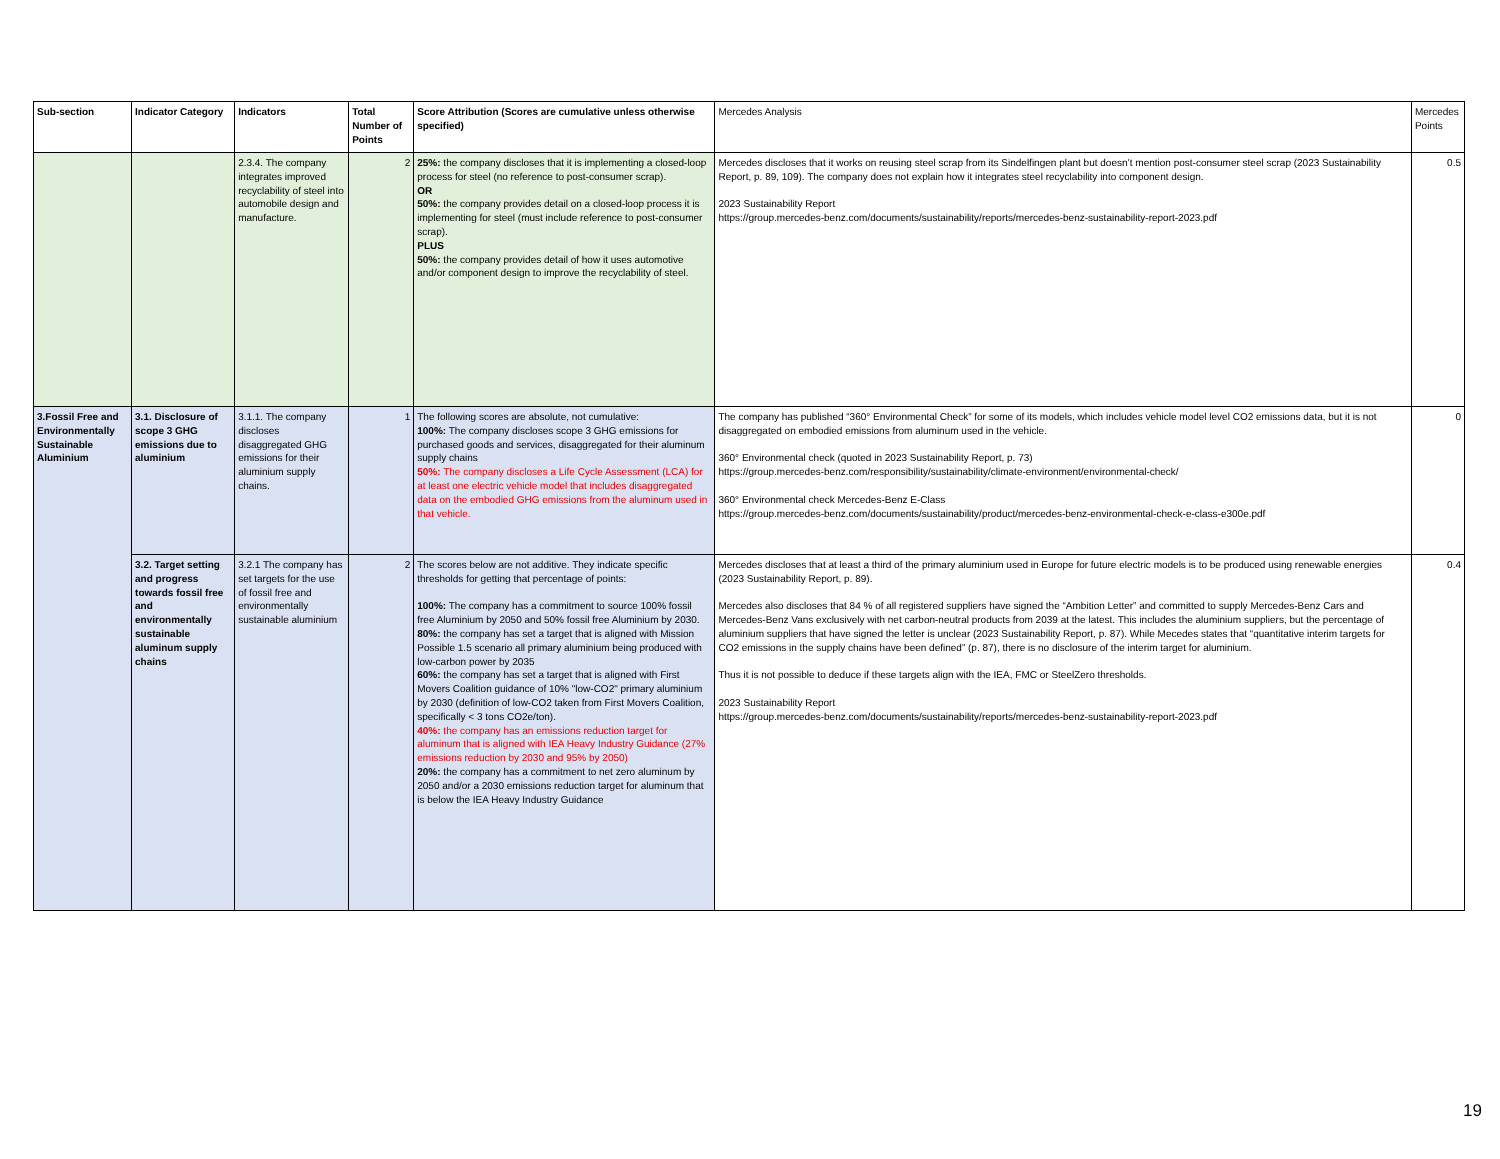| Sub-section | Indicator Category | Indicators | Total Number of Points | Score Attribution (Scores are cumulative unless otherwise specified) | Mercedes Analysis | Mercedes Points |
| --- | --- | --- | --- | --- | --- | --- |
| | | 2.3.4. The company integrates improved recyclability of steel into automobile design and manufacture. | 2 | 25%: the company discloses that it is implementing a closed-loop process for steel (no reference to post-consumer scrap). OR 50%: the company provides detail on a closed-loop process it is implementing for steel (must include reference to post-consumer scrap). PLUS 50%: the company provides detail of how it uses automotive and/or component design to improve the recyclability of steel. | Mercedes discloses that it works on reusing steel scrap from its Sindelfingen plant but doesn’t mention post-consumer steel scrap (2023 Sustainability Report, p. 89, 109). The company does not explain how it integrates steel recyclability into component design. 2023 Sustainability Report https://group.mercedes-benz.com/documents/sustainability/reports/mercedes-benz-sustainability-report-2023.pdf | 0.5 |
| 3.Fossil Free and Environmentally Sustainable Aluminium | 3.1. Disclosure of scope 3 GHG emissions due to aluminium | 3.1.1. The company discloses disaggregated GHG emissions for their aluminium supply chains. | 1 | The following scores are absolute, not cumulative: 100%: The company discloses scope 3 GHG emissions for purchased goods and services, disaggregated for their aluminum supply chains 50%: The company discloses a Life Cycle Assessment (LCA) for at least one electric vehicle model that includes disaggregated data on the embodied GHG emissions from the aluminum used in that vehicle. | The company has published “360° Environmental Check” for some of its models, which includes vehicle model level CO2 emissions data, but it is not disaggregated on embodied emissions from aluminum used in the vehicle. 360° Environmental check (quoted in 2023 Sustainability Report, p. 73) https://group.mercedes-benz.com/responsibility/sustainability/climate-environment/environmental-check/ 360° Environmental check Mercedes-Benz E-Class https://group.mercedes-benz.com/documents/sustainability/product/mercedes-benz-environmental-check-e-class-e300e.pdf | 0 |
| | 3.2. Target setting and progress towards fossil free and environmentally sustainable aluminum supply chains | 3.2.1 The company has set targets for the use of fossil free and environmentally sustainable aluminium | 2 | The scores below are not additive. They indicate specific thresholds for getting that percentage of points: 100%: The company has a commitment to source 100% fossil free Aluminium by 2050 and 50% fossil free Aluminium by 2030. 80%: the company has set a target that is aligned with Mission Possible 1.5 scenario all primary aluminium being produced with low-carbon power by 2035 60%: the company has set a target that is aligned with First Movers Coalition guidance of 10% "low-CO2" primary aluminium by 2030 (definition of low-CO2 taken from First Movers Coalition, specifically < 3 tons CO2e/ton). 40%: the company has an emissions reduction target for aluminum that is aligned with IEA Heavy Industry Guidance (27% emissions reduction by 2030 and 95% by 2050) 20%: the company has a commitment to net zero aluminum by 2050 and/or a 2030 emissions reduction target for aluminum that is below the IEA Heavy Industry Guidance | Mercedes discloses that at least a third of the primary aluminium used in Europe for future electric models is to be produced using renewable energies (2023 Sustainability Report, p. 89). Mercedes also discloses that 84 % of all registered suppliers have signed the “Ambition Letter” and committed to supply Mercedes-Benz Cars and Mercedes-Benz Vans exclusively with net carbon-neutral products from 2039 at the latest. This includes the aluminium suppliers, but the percentage of aluminium suppliers that have signed the letter is unclear (2023 Sustainability Report, p. 87). While Mecedes states that “quantitative interim targets for CO2 emissions in the supply chains have been defined” (p. 87), there is no disclosure of the interim target for aluminium. Thus it is not possible to deduce if these targets align with the IEA, FMC or SteelZero thresholds. 2023 Sustainability Report https://group.mercedes-benz.com/documents/sustainability/reports/mercedes-benz-sustainability-report-2023.pdf | 0.4 |
19